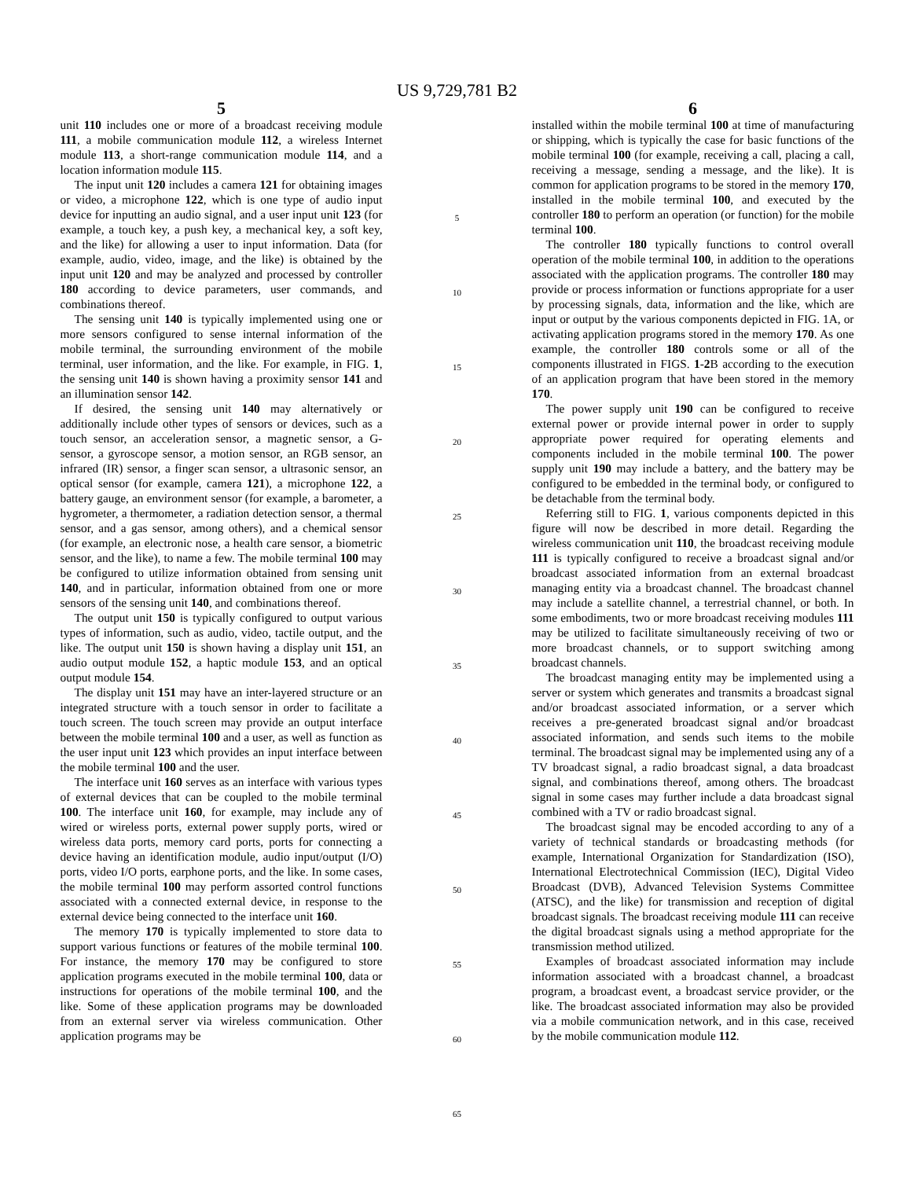US 9,729,781 B2
5
unit 110 includes one or more of a broadcast receiving module 111, a mobile communication module 112, a wireless Internet module 113, a short-range communication module 114, and a location information module 115.
The input unit 120 includes a camera 121 for obtaining images or video, a microphone 122, which is one type of audio input device for inputting an audio signal, and a user input unit 123 (for example, a touch key, a push key, a mechanical key, a soft key, and the like) for allowing a user to input information. Data (for example, audio, video, image, and the like) is obtained by the input unit 120 and may be analyzed and processed by controller 180 according to device parameters, user commands, and combinations thereof.
The sensing unit 140 is typically implemented using one or more sensors configured to sense internal information of the mobile terminal, the surrounding environment of the mobile terminal, user information, and the like. For example, in FIG. 1, the sensing unit 140 is shown having a proximity sensor 141 and an illumination sensor 142.
If desired, the sensing unit 140 may alternatively or additionally include other types of sensors or devices, such as a touch sensor, an acceleration sensor, a magnetic sensor, a G-sensor, a gyroscope sensor, a motion sensor, an RGB sensor, an infrared (IR) sensor, a finger scan sensor, a ultrasonic sensor, an optical sensor (for example, camera 121), a microphone 122, a battery gauge, an environment sensor (for example, a barometer, a hygrometer, a thermometer, a radiation detection sensor, a thermal sensor, and a gas sensor, among others), and a chemical sensor (for example, an electronic nose, a health care sensor, a biometric sensor, and the like), to name a few. The mobile terminal 100 may be configured to utilize information obtained from sensing unit 140, and in particular, information obtained from one or more sensors of the sensing unit 140, and combinations thereof.
The output unit 150 is typically configured to output various types of information, such as audio, video, tactile output, and the like. The output unit 150 is shown having a display unit 151, an audio output module 152, a haptic module 153, and an optical output module 154.
The display unit 151 may have an inter-layered structure or an integrated structure with a touch sensor in order to facilitate a touch screen. The touch screen may provide an output interface between the mobile terminal 100 and a user, as well as function as the user input unit 123 which provides an input interface between the mobile terminal 100 and the user.
The interface unit 160 serves as an interface with various types of external devices that can be coupled to the mobile terminal 100. The interface unit 160, for example, may include any of wired or wireless ports, external power supply ports, wired or wireless data ports, memory card ports, ports for connecting a device having an identification module, audio input/output (I/O) ports, video I/O ports, earphone ports, and the like. In some cases, the mobile terminal 100 may perform assorted control functions associated with a connected external device, in response to the external device being connected to the interface unit 160.
The memory 170 is typically implemented to store data to support various functions or features of the mobile terminal 100. For instance, the memory 170 may be configured to store application programs executed in the mobile terminal 100, data or instructions for operations of the mobile terminal 100, and the like. Some of these application programs may be downloaded from an external server via wireless communication. Other application programs may be
5
10
15
20
25
30
35
40
45
50
55
60
65
6
installed within the mobile terminal 100 at time of manufacturing or shipping, which is typically the case for basic functions of the mobile terminal 100 (for example, receiving a call, placing a call, receiving a message, sending a message, and the like). It is common for application programs to be stored in the memory 170, installed in the mobile terminal 100, and executed by the controller 180 to perform an operation (or function) for the mobile terminal 100.
The controller 180 typically functions to control overall operation of the mobile terminal 100, in addition to the operations associated with the application programs. The controller 180 may provide or process information or functions appropriate for a user by processing signals, data, information and the like, which are input or output by the various components depicted in FIG. 1A, or activating application programs stored in the memory 170. As one example, the controller 180 controls some or all of the components illustrated in FIGS. 1-2 B according to the execution of an application program that have been stored in the memory 170.
The power supply unit 190 can be configured to receive external power or provide internal power in order to supply appropriate power required for operating elements and components included in the mobile terminal 100. The power supply unit 190 may include a battery, and the battery may be configured to be embedded in the terminal body, or configured to be detachable from the terminal body.
Referring still to FIG. 1, various components depicted in this figure will now be described in more detail. Regarding the wireless communication unit 110, the broadcast receiving module 111 is typically configured to receive a broadcast signal and/or broadcast associated information from an external broadcast managing entity via a broadcast channel. The broadcast channel may include a satellite channel, a terrestrial channel, or both. In some embodiments, two or more broadcast receiving modules 111 may be utilized to facilitate simultaneously receiving of two or more broadcast channels, or to support switching among broadcast channels.
The broadcast managing entity may be implemented using a server or system which generates and transmits a broadcast signal and/or broadcast associated information, or a server which receives a pre-generated broadcast signal and/or broadcast associated information, and sends such items to the mobile terminal. The broadcast signal may be implemented using any of a TV broadcast signal, a radio broadcast signal, a data broadcast signal, and combinations thereof, among others. The broadcast signal in some cases may further include a data broadcast signal combined with a TV or radio broadcast signal.
The broadcast signal may be encoded according to any of a variety of technical standards or broadcasting methods (for example, International Organization for Standardization (ISO), International Electrotechnical Commission (IEC), Digital Video Broadcast (DVB), Advanced Television Systems Committee (ATSC), and the like) for transmission and reception of digital broadcast signals. The broadcast receiving module 111 can receive the digital broadcast signals using a method appropriate for the transmission method utilized.
Examples of broadcast associated information may include information associated with a broadcast channel, a broadcast program, a broadcast event, a broadcast service provider, or the like. The broadcast associated information may also be provided via a mobile communication network, and in this case, received by the mobile communication module 112.